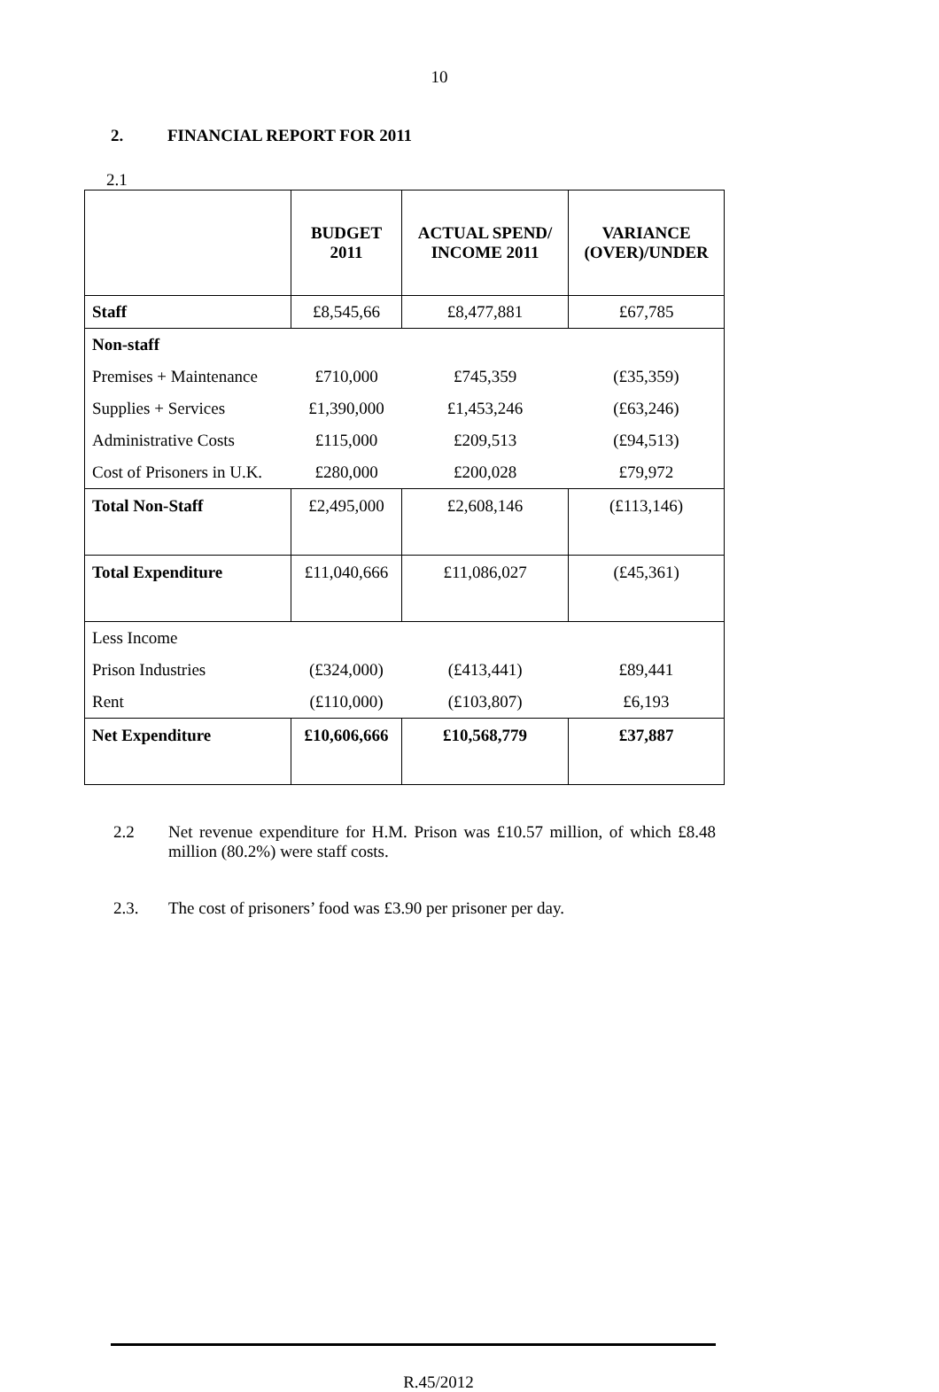10
2. FINANCIAL REPORT FOR 2011
2.1
| | BUDGET 2011 | ACTUAL SPEND/ INCOME 2011 | VARIANCE (OVER)/UNDER |
| --- | --- | --- | --- |
| Staff | £8,545,66 | £8,477,881 | £67,785 |
| Non-staff | | | |
| Premises + Maintenance | £710,000 | £745,359 | (£35,359) |
| Supplies + Services | £1,390,000 | £1,453,246 | (£63,246) |
| Administrative Costs | £115,000 | £209,513 | (£94,513) |
| Cost of Prisoners in U.K. | £280,000 | £200,028 | £79,972 |
| Total Non-Staff | £2,495,000 | £2,608,146 | (£113,146) |
| Total Expenditure | £11,040,666 | £11,086,027 | (£45,361) |
| Less Income | | | |
| Prison Industries | (£324,000) | (£413,441) | £89,441 |
| Rent | (£110,000) | (£103,807) | £6,193 |
| Net Expenditure | £10,606,666 | £10,568,779 | £37,887 |
2.2 Net revenue expenditure for H.M. Prison was £10.57 million, of which £8.48 million (80.2%) were staff costs.
2.3. The cost of prisoners’ food was £3.90 per prisoner per day.
R.45/2012